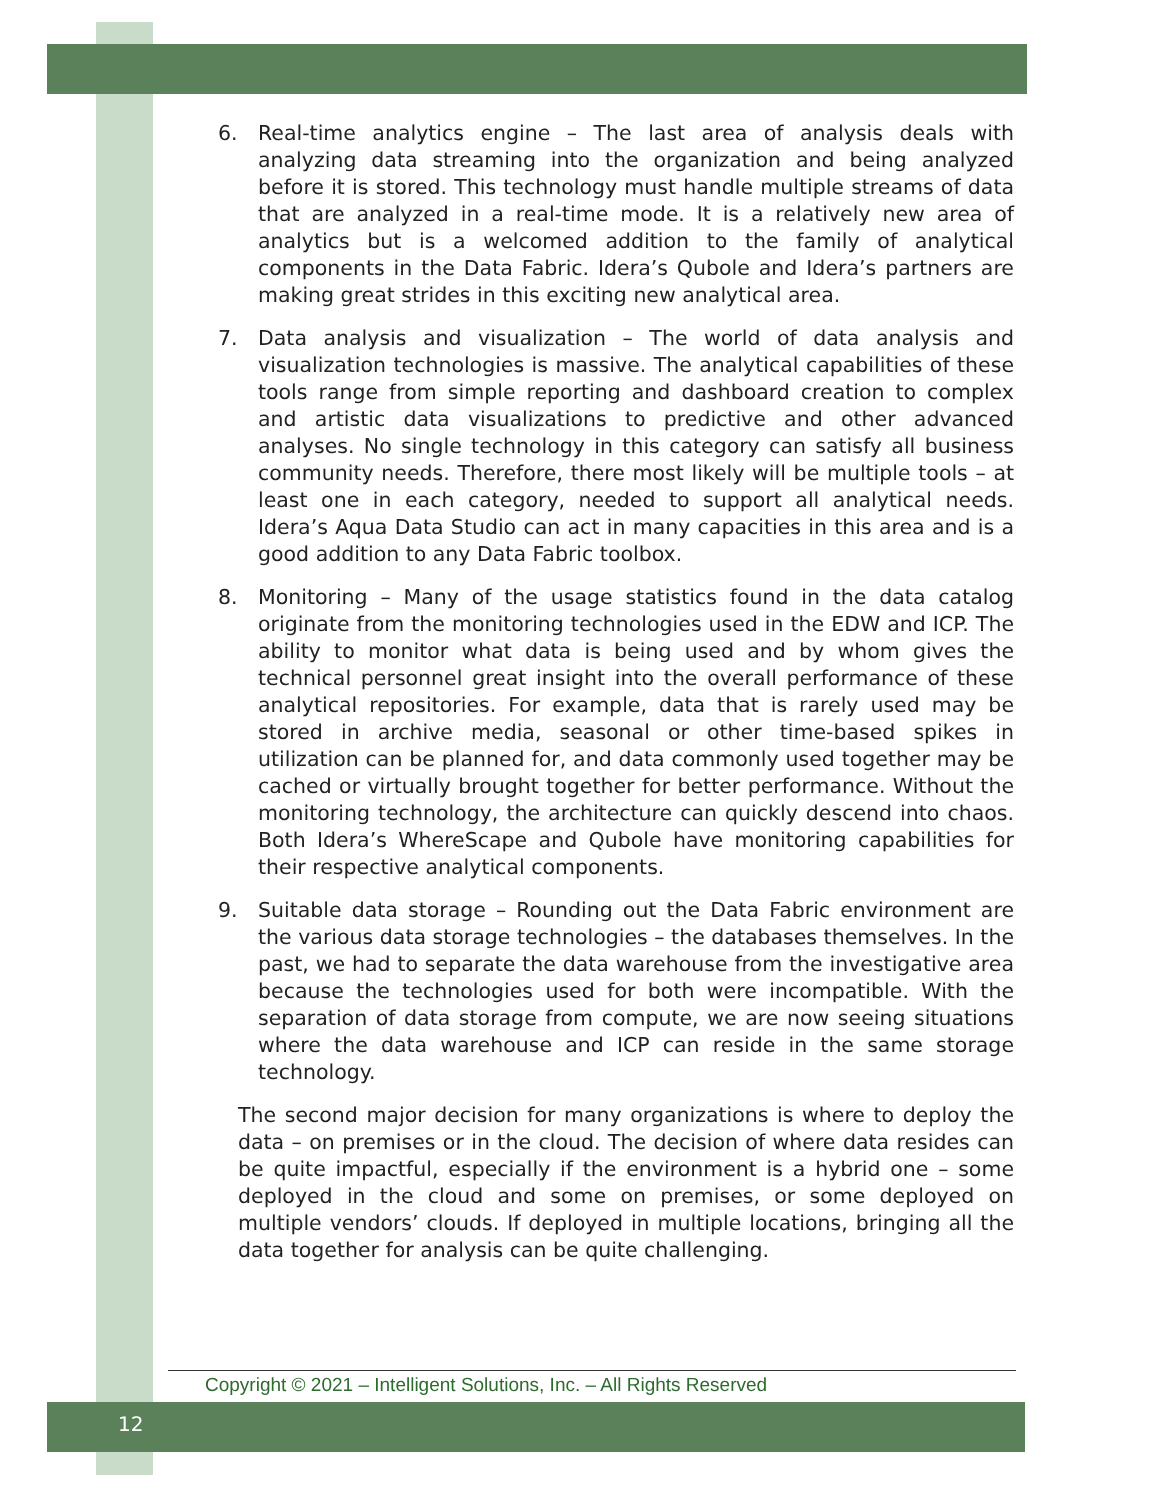6. Real-time analytics engine – The last area of analysis deals with analyzing data streaming into the organization and being analyzed before it is stored. This technology must handle multiple streams of data that are analyzed in a real-time mode. It is a relatively new area of analytics but is a welcomed addition to the family of analytical components in the Data Fabric. Idera’s Qubole and Idera’s partners are making great strides in this exciting new analytical area.
7. Data analysis and visualization – The world of data analysis and visualization technologies is massive. The analytical capabilities of these tools range from simple reporting and dashboard creation to complex and artistic data visualizations to predictive and other advanced analyses. No single technology in this category can satisfy all business community needs. Therefore, there most likely will be multiple tools – at least one in each category, needed to support all analytical needs. Idera’s Aqua Data Studio can act in many capacities in this area and is a good addition to any Data Fabric toolbox.
8. Monitoring – Many of the usage statistics found in the data catalog originate from the monitoring technologies used in the EDW and ICP. The ability to monitor what data is being used and by whom gives the technical personnel great insight into the overall performance of these analytical repositories. For example, data that is rarely used may be stored in archive media, seasonal or other time-based spikes in utilization can be planned for, and data commonly used together may be cached or virtually brought together for better performance. Without the monitoring technology, the architecture can quickly descend into chaos. Both Idera’s WhereScape and Qubole have monitoring capabilities for their respective analytical components.
9. Suitable data storage – Rounding out the Data Fabric environment are the various data storage technologies – the databases themselves. In the past, we had to separate the data warehouse from the investigative area because the technologies used for both were incompatible. With the separation of data storage from compute, we are now seeing situations where the data warehouse and ICP can reside in the same storage technology.
The second major decision for many organizations is where to deploy the data – on premises or in the cloud. The decision of where data resides can be quite impactful, especially if the environment is a hybrid one – some deployed in the cloud and some on premises, or some deployed on multiple vendors’ clouds. If deployed in multiple locations, bringing all the data together for analysis can be quite challenging.
Copyright © 2021 – Intelligent Solutions, Inc. – All Rights Reserved
12